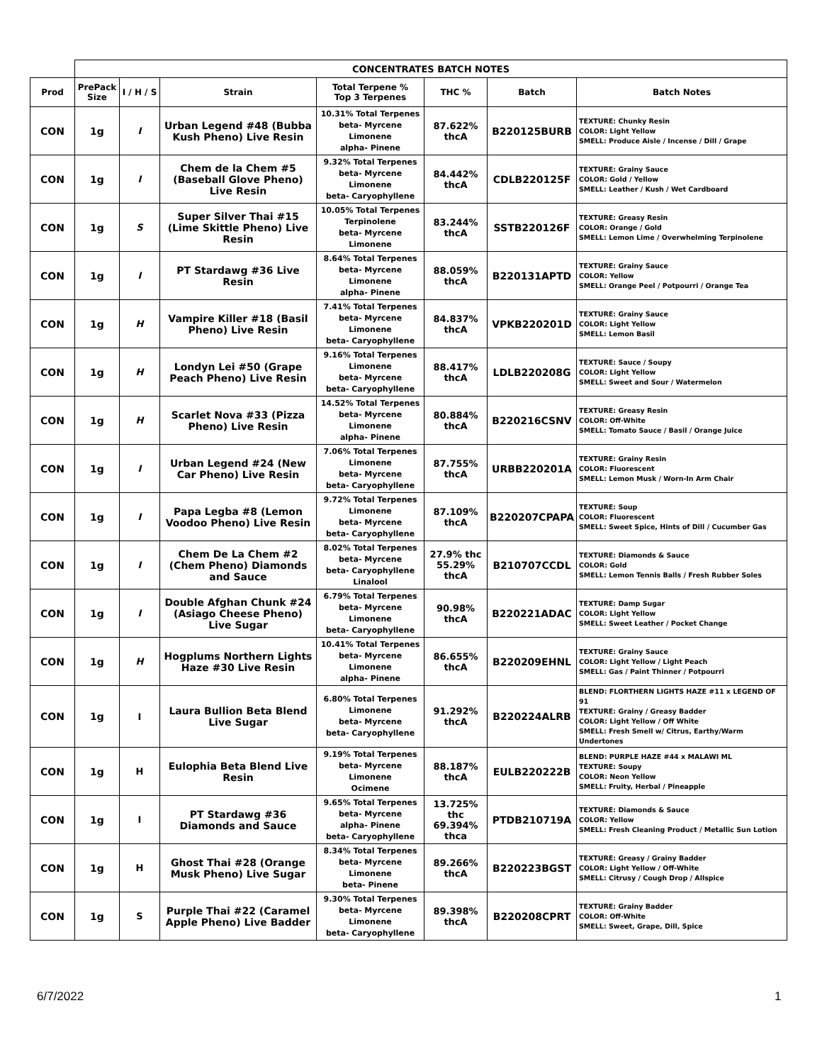| | CONCENTRATES BATCH NOTES | | | | | | |
| Prod | PrePack Size | I / H / S | Strain | Total Terpene % Top 3 Terpenes | THC % | Batch | Batch Notes |
| CON | 1g | I | Urban Legend #48 (Bubba Kush Pheno) Live Resin | 10.31% Total Terpenes beta- Myrcene Limonene alpha- Pinene | 87.622% thcA | B220125BURB | TEXTURE: Chunky Resin COLOR: Light Yellow SMELL: Produce Aisle / Incense / Dill / Grape |
| CON | 1g | I | Chem de la Chem #5 (Baseball Glove Pheno) Live Resin | 9.32% Total Terpenes beta- Myrcene Limonene beta- Caryophyllene | 84.442% thcA | CDLB220125F | TEXTURE: Grainy Sauce COLOR: Gold / Yellow SMELL: Leather / Kush / Wet Cardboard |
| CON | 1g | S | Super Silver Thai #15 (Lime Skittle Pheno) Live Resin | 10.05% Total Terpenes Terpinolene beta- Myrcene Limonene | 83.244% thcA | SSTB220126F | TEXTURE: Greasy Resin COLOR: Orange / Gold SMELL: Lemon Lime / Overwhelming Terpinolene |
| CON | 1g | I | PT Stardawg #36 Live Resin | 8.64% Total Terpenes beta- Myrcene Limonene alpha- Pinene | 88.059% thcA | B220131APTD | TEXTURE: Grainy Sauce COLOR: Yellow SMELL: Orange Peel / Potpourri / Orange Tea |
| CON | 1g | H | Vampire Killer #18 (Basil Pheno) Live Resin | 7.41% Total Terpenes beta- Myrcene Limonene beta- Caryophyllene | 84.837% thcA | VPKB220201D | TEXTURE: Grainy Sauce COLOR: Light Yellow SMELL: Lemon Basil |
| CON | 1g | H | Londyn Lei #50 (Grape Peach Pheno) Live Resin | 9.16% Total Terpenes Limonene beta- Myrcene beta- Caryophyllene | 88.417% thcA | LDLB220208G | TEXTURE: Sauce / Soupy COLOR: Light Yellow SMELL: Sweet and Sour / Watermelon |
| CON | 1g | H | Scarlet Nova #33 (Pizza Pheno) Live Resin | 14.52% Total Terpenes beta- Myrcene Limonene alpha- Pinene | 80.884% thcA | B220216CSNV | TEXTURE: Greasy Resin COLOR: Off-White SMELL: Tomato Sauce / Basil / Orange Juice |
| CON | 1g | I | Urban Legend #24 (New Car Pheno) Live Resin | 7.06% Total Terpenes Limonene beta- Myrcene beta- Caryophyllene | 87.755% thcA | URBB220201A | TEXTURE: Grainy Resin COLOR: Fluorescent SMELL: Lemon Musk / Worn-In Arm Chair |
| CON | 1g | I | Papa Legba #8 (Lemon Voodoo Pheno) Live Resin | 9.72% Total Terpenes Limonene beta- Myrcene beta- Caryophyllene | 87.109% thcA | B220207CPAPA | TEXTURE: Soup COLOR: Fluorescent SMELL: Sweet Spice, Hints of Dill / Cucumber Gas |
| CON | 1g | I | Chem De La Chem #2 (Chem Pheno) Diamonds and Sauce | 8.02% Total Terpenes beta- Myrcene beta- Caryophyllene Linalool | 27.9% thc 55.29% thcA | B210707CCDL | TEXTURE: Diamonds & Sauce COLOR: Gold SMELL: Lemon Tennis Balls / Fresh Rubber Soles |
| CON | 1g | I | Double Afghan Chunk #24 (Asiago Cheese Pheno) Live Sugar | 6.79% Total Terpenes beta- Myrcene Limonene beta- Caryophyllene | 90.98% thcA | B220221ADAC | TEXTURE: Damp Sugar COLOR: Light Yellow SMELL: Sweet Leather / Pocket Change |
| CON | 1g | H | Hogplums Northern Lights Haze #30 Live Resin | 10.41% Total Terpenes beta- Myrcene Limonene alpha- Pinene | 86.655% thcA | B220209EHNL | TEXTURE: Grainy Sauce COLOR: Light Yellow / Light Peach SMELL: Gas / Paint Thinner / Potpourri |
| CON | 1g | I | Laura Bullion Beta Blend Live Sugar | 6.80% Total Terpenes Limonene beta- Myrcene beta- Caryophyllene | 91.292% thcA | B220224ALRB | BLEND: FLORTHERN LIGHTS HAZE #11 x LEGEND OF 91 TEXTURE: Grainy / Greasy Badder COLOR: Light Yellow / Off White SMELL: Fresh Smell w/ Citrus, Earthy/Warm Undertones |
| CON | 1g | H | Eulophia Beta Blend Live Resin | 9.19% Total Terpenes beta- Myrcene Limonene Ocimene | 88.187% thcA | EULB220222B | BLEND: PURPLE HAZE #44 x MALAWI ML TEXTURE: Soupy COLOR: Neon Yellow SMELL: Fruity, Herbal / Pineapple |
| CON | 1g | I | PT Stardawg #36 Diamonds and Sauce | 9.65% Total Terpenes beta- Myrcene alpha- Pinene beta- Caryophyllene | 13.725% thc 69.394% thca | PTDB210719A | TEXTURE: Diamonds & Sauce COLOR: Yellow SMELL: Fresh Cleaning Product / Metallic Sun Lotion |
| CON | 1g | H | Ghost Thai #28 (Orange Musk Pheno) Live Sugar | 8.34% Total Terpenes beta- Myrcene Limonene beta- Pinene | 89.266% thcA | B220223BGST | TEXTURE: Greasy / Grainy Badder COLOR: Light Yellow / Off-White SMELL: Citrusy / Cough Drop / Allspice |
| CON | 1g | S | Purple Thai #22 (Caramel Apple Pheno) Live Badder | 9.30% Total Terpenes beta- Myrcene Limonene beta- Caryophyllene | 89.398% thcA | B220208CPRT | TEXTURE: Grainy Badder COLOR: Off-White SMELL: Sweet, Grape, Dill, Spice |
6/7/2022 1